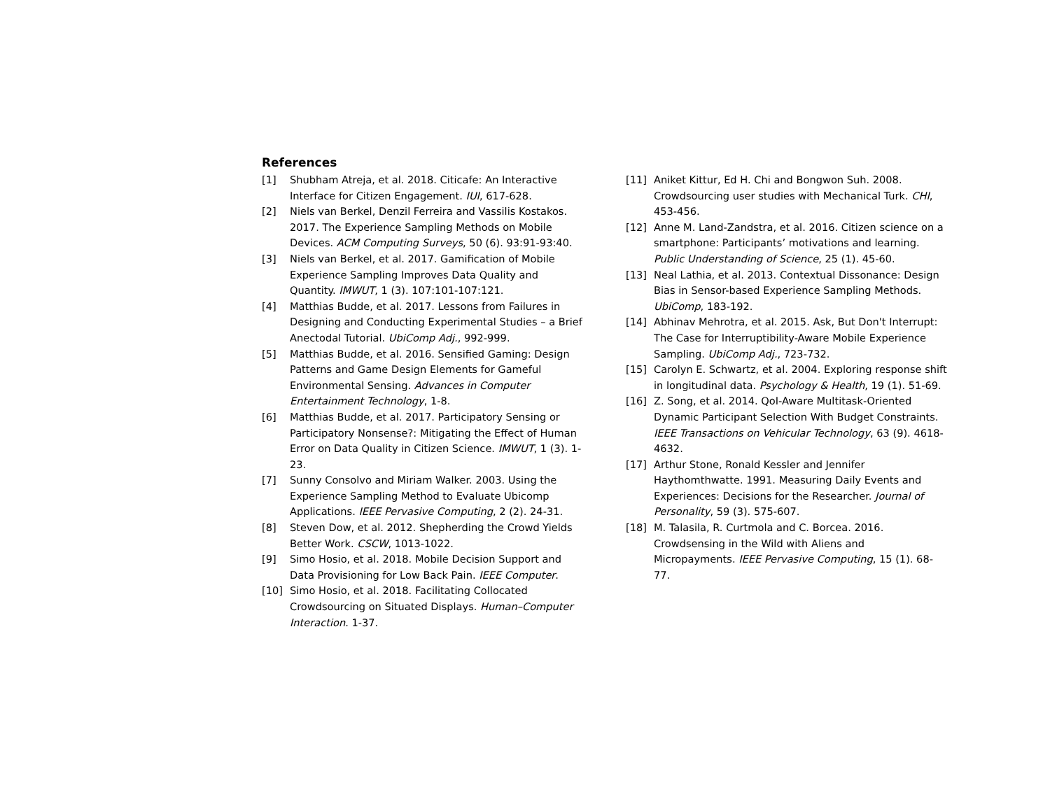References
[1] Shubham Atreja, et al. 2018. Citicafe: An Interactive Interface for Citizen Engagement. IUI, 617-628.
[2] Niels van Berkel, Denzil Ferreira and Vassilis Kostakos. 2017. The Experience Sampling Methods on Mobile Devices. ACM Computing Surveys, 50 (6). 93:91-93:40.
[3] Niels van Berkel, et al. 2017. Gamification of Mobile Experience Sampling Improves Data Quality and Quantity. IMWUT, 1 (3). 107:101-107:121.
[4] Matthias Budde, et al. 2017. Lessons from Failures in Designing and Conducting Experimental Studies – a Brief Anectodal Tutorial. UbiComp Adj., 992-999.
[5] Matthias Budde, et al. 2016. Sensified Gaming: Design Patterns and Game Design Elements for Gameful Environmental Sensing. Advances in Computer Entertainment Technology, 1-8.
[6] Matthias Budde, et al. 2017. Participatory Sensing or Participatory Nonsense?: Mitigating the Effect of Human Error on Data Quality in Citizen Science. IMWUT, 1 (3). 1-23.
[7] Sunny Consolvo and Miriam Walker. 2003. Using the Experience Sampling Method to Evaluate Ubicomp Applications. IEEE Pervasive Computing, 2 (2). 24-31.
[8] Steven Dow, et al. 2012. Shepherding the Crowd Yields Better Work. CSCW, 1013-1022.
[9] Simo Hosio, et al. 2018. Mobile Decision Support and Data Provisioning for Low Back Pain. IEEE Computer.
[10] Simo Hosio, et al. 2018. Facilitating Collocated Crowdsourcing on Situated Displays. Human–Computer Interaction. 1-37.
[11] Aniket Kittur, Ed H. Chi and Bongwon Suh. 2008. Crowdsourcing user studies with Mechanical Turk. CHI, 453-456.
[12] Anne M. Land-Zandstra, et al. 2016. Citizen science on a smartphone: Participants’ motivations and learning. Public Understanding of Science, 25 (1). 45-60.
[13] Neal Lathia, et al. 2013. Contextual Dissonance: Design Bias in Sensor-based Experience Sampling Methods. UbiComp, 183-192.
[14] Abhinav Mehrotra, et al. 2015. Ask, But Don't Interrupt: The Case for Interruptibility-Aware Mobile Experience Sampling. UbiComp Adj., 723-732.
[15] Carolyn E. Schwartz, et al. 2004. Exploring response shift in longitudinal data. Psychology & Health, 19 (1). 51-69.
[16] Z. Song, et al. 2014. QoI-Aware Multitask-Oriented Dynamic Participant Selection With Budget Constraints. IEEE Transactions on Vehicular Technology, 63 (9). 4618-4632.
[17] Arthur Stone, Ronald Kessler and Jennifer Haythomthwatte. 1991. Measuring Daily Events and Experiences: Decisions for the Researcher. Journal of Personality, 59 (3). 575-607.
[18] M. Talasila, R. Curtmola and C. Borcea. 2016. Crowdsensing in the Wild with Aliens and Micropayments. IEEE Pervasive Computing, 15 (1). 68-77.